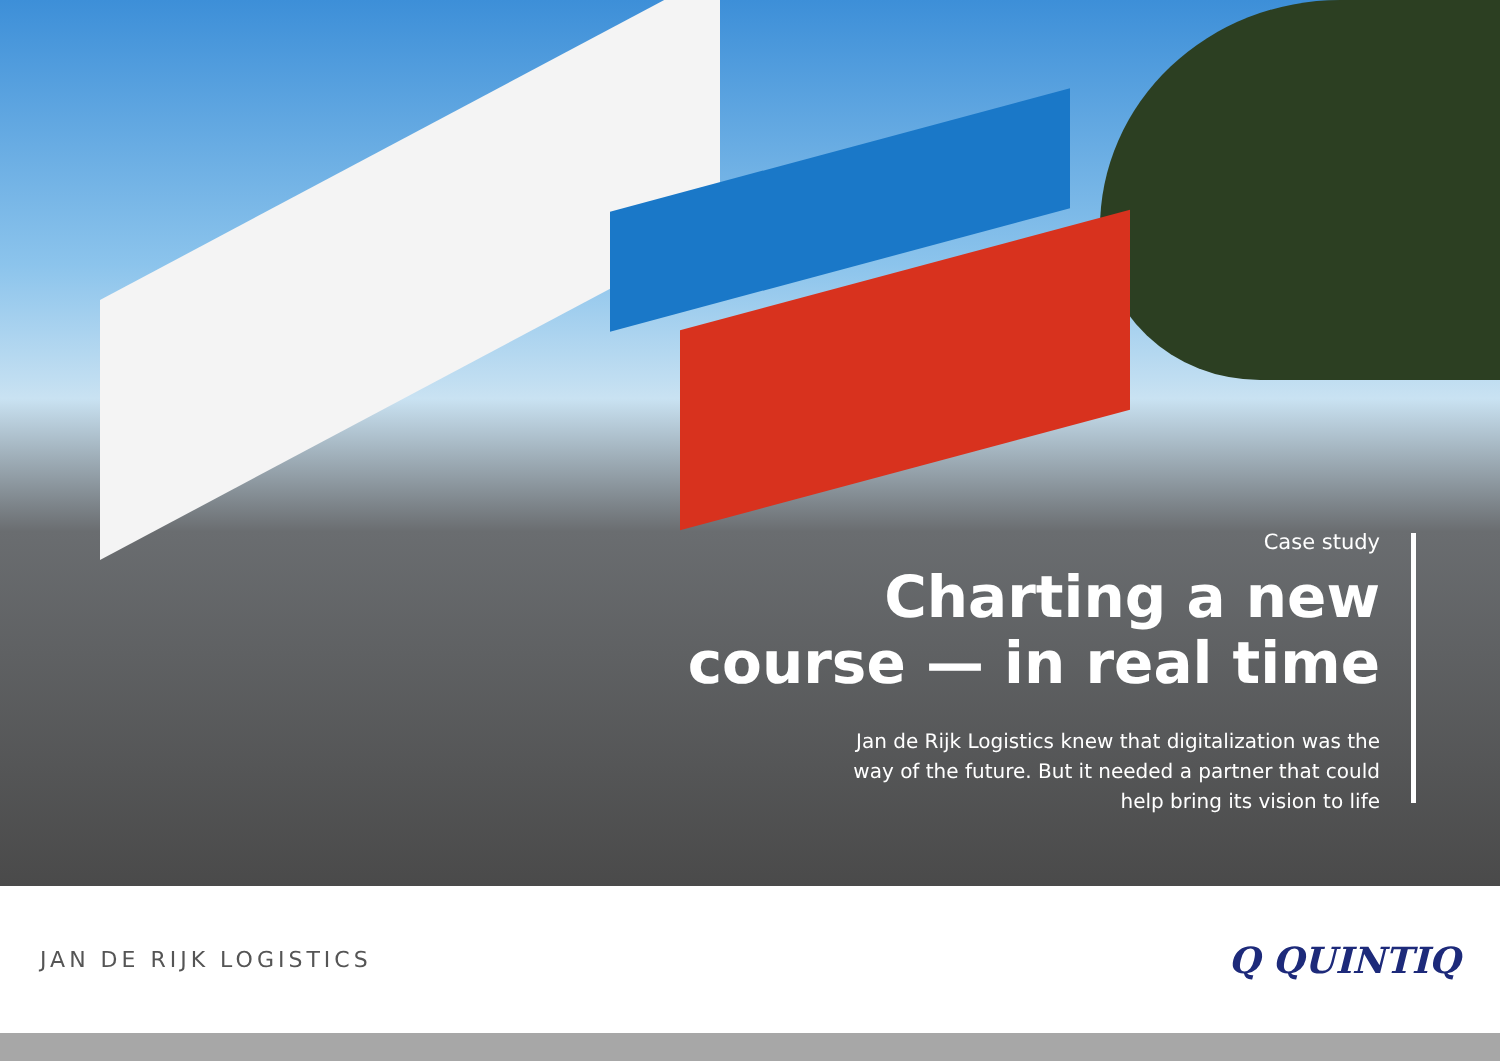Case study
Charting a new
course — in real time
Jan de Rijk Logistics knew that digitalization was the
way of the future. But it needed a partner that could
help bring its vision to life
JAN DE RIJK LOGISTICS
Q QUINTIQ